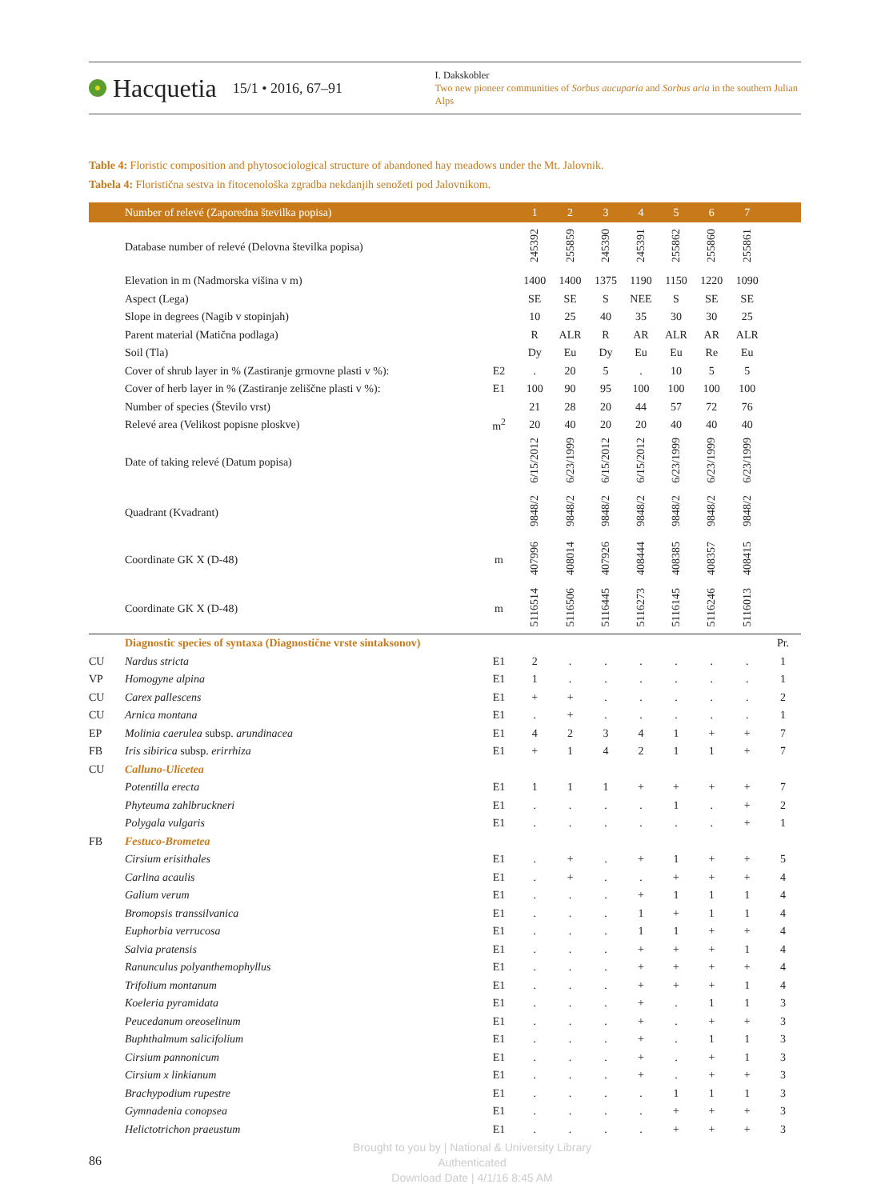Hacquetia
15/1 • 2016, 67–91
I. Dakskobler
Two new pioneer communities of Sorbus aucuparia and Sorbus aria in the southern Julian Alps
Table 4: Floristic composition and phytosociological structure of abandoned hay meadows under the Mt. Jalovnik.
Tabela 4: Floristična sestva in fitocenološka zgradba nekdanjih senožeti pod Jalovnikom.
| | Number of relevé (Zaporedna številka popisa) | | 1 | 2 | 3 | 4 | 5 | 6 | 7 | |
| --- | --- | --- | --- | --- | --- | --- | --- | --- | --- | --- |
| | Database number of relevé (Delovna številka popisa) | | 245392 | 255859 | 245390 | 245391 | 255862 | 255860 | 255861 | |
| | Elevation in m (Nadmorska višina v m) | | 1400 | 1400 | 1375 | 1190 | 1150 | 1220 | 1090 | |
| | Aspect (Lega) | | SE | SE | S | NEE | S | SE | SE | |
| | Slope in degrees (Nagib v stopinjah) | | 10 | 25 | 40 | 35 | 30 | 30 | 25 | |
| | Parent material (Matična podlaga) | | R | ALR | R | AR | ALR | AR | ALR | |
| | Soil (Tla) | | Dy | Eu | Dy | Eu | Eu | Re | Eu | |
| | Cover of shrub layer in % (Zastiranje grmovne plasti v %): | E2 | . | 20 | 5 | . | 10 | 5 | 5 | |
| | Cover of herb layer in % (Zastiranje zeliščne plasti v %): | E1 | 100 | 90 | 95 | 100 | 100 | 100 | 100 | |
| | Number of species (Število vrst) | | 21 | 28 | 20 | 44 | 57 | 72 | 76 | |
| | Relevé area (Velikost popisne ploskve) | m<sup>2</sup> | 20 | 40 | 20 | 20 | 40 | 40 | 40 | |
| | Date of taking relevé (Datum popisa) | | 6/15/2012 | 6/23/1999 | 6/15/2012 | 6/15/2012 | 6/23/1999 | 6/23/1999 | 6/23/1999 | |
| | Quadrant (Kvadrant) | | 9848/2 | 9848/2 | 9848/2 | 9848/2 | 9848/2 | 9848/2 | 9848/2 | |
| | Coordinate GK X (D-48) | m | 407996 | 408014 | 407926 | 408444 | 408385 | 408357 | 408415 | |
| | Coordinate GK X (D-48) | m | 5116514 | 5116506 | 5116445 | 5116273 | 5116145 | 5116246 | 5116013 | |
| | Diagnostic species of syntaxa (Diagnostične vrste sintaksonov) | | | | | | | | | Pr. |
| CU | Nardus stricta | E1 | 2 | . | . | . | . | . | . | 1 |
| VP | Homogyne alpina | E1 | 1 | . | . | . | . | . | . | 1 |
| CU | Carex pallescens | E1 | + | + | . | . | . | . | . | 2 |
| CU | Arnica montana | E1 | . | + | . | . | . | . | . | 1 |
| EP | Molinia caerulea subsp. arundinacea | E1 | 4 | 2 | 3 | 4 | 1 | + | + | 7 |
| FB | Iris sibirica subsp. erirrhiza | E1 | + | 1 | 4 | 2 | 1 | 1 | + | 7 |
| CU | Calluno-Ulicetea | | | | | | | | | |
| | Potentilla erecta | E1 | 1 | 1 | 1 | + | + | + | + | 7 |
| | Phyteuma zahlbruckneri | E1 | . | . | . | . | 1 | . | + | 2 |
| | Polygala vulgaris | E1 | . | . | . | . | . | . | + | 1 |
| FB | Festuco-Brometea | | | | | | | | | |
| | Cirsium erisithales | E1 | . | + | . | + | 1 | + | + | 5 |
| | Carlina acaulis | E1 | . | + | . | . | + | + | + | 4 |
| | Galium verum | E1 | . | . | . | + | 1 | 1 | 1 | 4 |
| | Bromopsis transsilvanica | E1 | . | . | . | 1 | + | 1 | 1 | 4 |
| | Euphorbia verrucosa | E1 | . | . | . | 1 | 1 | + | + | 4 |
| | Salvia pratensis | E1 | . | . | . | + | + | + | 1 | 4 |
| | Ranunculus polyanthemophyllus | E1 | . | . | . | + | + | + | + | 4 |
| | Trifolium montanum | E1 | . | . | . | + | + | + | 1 | 4 |
| | Koeleria pyramidata | E1 | . | . | . | + | . | 1 | 1 | 3 |
| | Peucedanum oreoselinum | E1 | . | . | . | + | . | + | + | 3 |
| | Buphthalmum salicifolium | E1 | . | . | . | + | . | 1 | 1 | 3 |
| | Cirsium pannonicum | E1 | . | . | . | + | . | + | 1 | 3 |
| | Cirsium x linkianum | E1 | . | . | . | + | . | + | + | 3 |
| | Brachypodium rupestre | E1 | . | . | . | . | 1 | 1 | 1 | 3 |
| | Gymnadenia conopsea | E1 | . | . | . | . | + | + | + | 3 |
| | Helictotrichon praeustum | E1 | . | . | . | . | + | + | + | 3 |
86
Brought to you by | National & University Library
Authenticated
Download Date | 4/1/16 8:45 AM